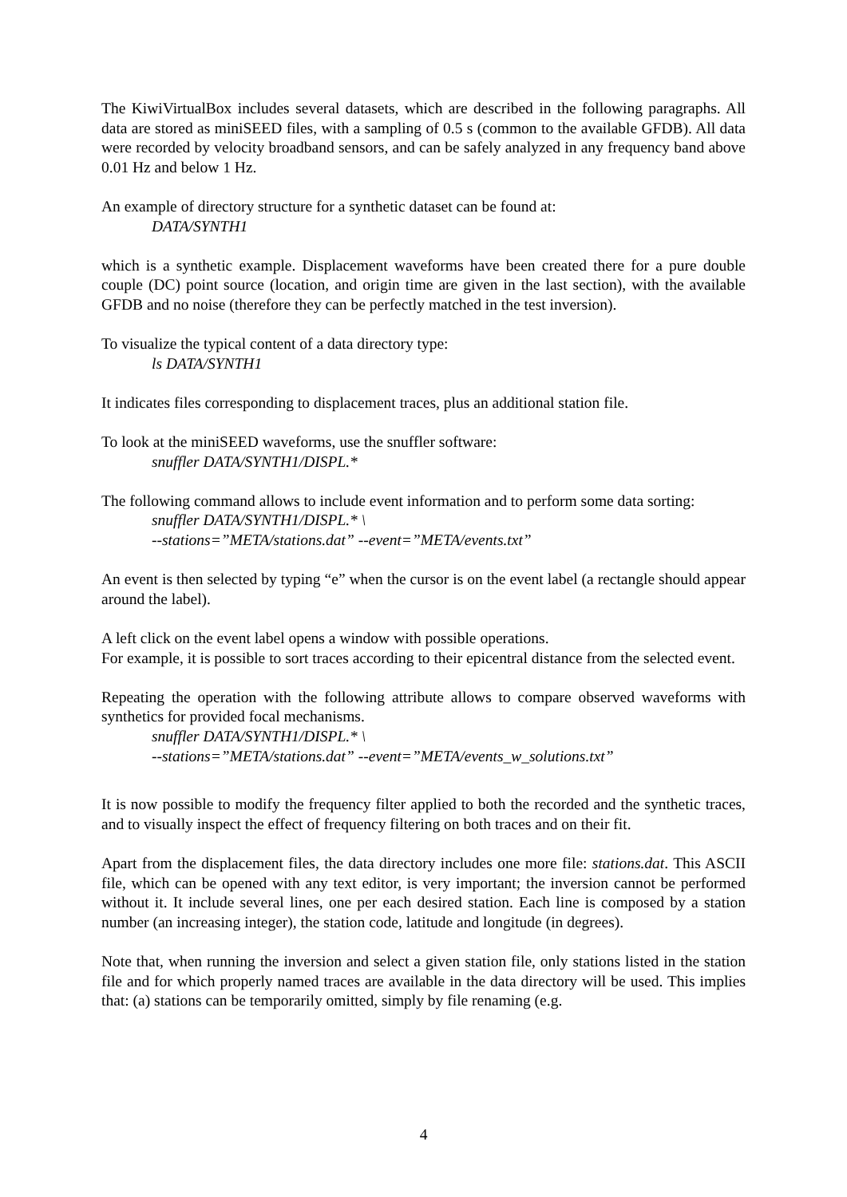The KiwiVirtualBox includes several datasets, which are described in the following paragraphs. All data are stored as miniSEED files, with a sampling of 0.5 s (common to the available GFDB). All data were recorded by velocity broadband sensors, and can be safely analyzed in any frequency band above 0.01 Hz and below 1 Hz.
An example of directory structure for a synthetic dataset can be found at:
DATA/SYNTH1
which is a synthetic example. Displacement waveforms have been created there for a pure double couple (DC) point source (location, and origin time are given in the last section), with the available GFDB and no noise (therefore they can be perfectly matched in the test inversion).
To visualize the typical content of a data directory type:
ls DATA/SYNTH1
It indicates files corresponding to displacement traces, plus an additional station file.
To look at the miniSEED waveforms, use the snuffler software:
snuffler DATA/SYNTH1/DISPL.*
The following command allows to include event information and to perform some data sorting:
snuffler DATA/SYNTH1/DISPL.* \
--stations=”META/stations.dat” --event=”META/events.txt”
An event is then selected by typing “e” when the cursor is on the event label (a rectangle should appear around the label).
A left click on the event label opens a window with possible operations.
For example, it is possible to sort traces according to their epicentral distance from the selected event.
Repeating the operation with the following attribute allows to compare observed waveforms with synthetics for provided focal mechanisms.
snuffler DATA/SYNTH1/DISPL.* \
--stations=”META/stations.dat” --event=”META/events_w_solutions.txt”
It is now possible to modify the frequency filter applied to both the recorded and the synthetic traces, and to visually inspect the effect of frequency filtering on both traces and on their fit.
Apart from the displacement files, the data directory includes one more file: stations.dat. This ASCII file, which can be opened with any text editor, is very important; the inversion cannot be performed without it. It include several lines, one per each desired station. Each line is composed by a station number (an increasing integer), the station code, latitude and longitude (in degrees).
Note that, when running the inversion and select a given station file, only stations listed in the station file and for which properly named traces are available in the data directory will be used. This implies that: (a) stations can be temporarily omitted, simply by file renaming (e.g.
4